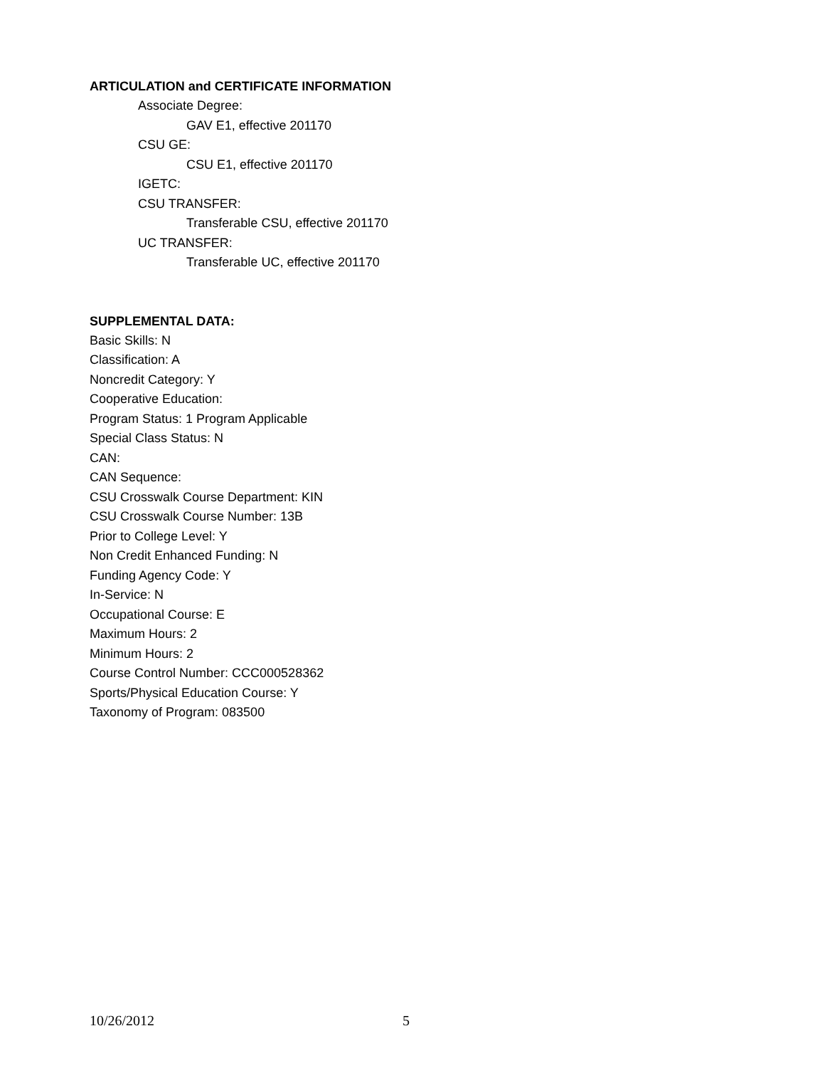ARTICULATION and CERTIFICATE INFORMATION
Associate Degree:
GAV E1, effective 201170
CSU GE:
CSU E1, effective 201170
IGETC:
CSU TRANSFER:
Transferable CSU, effective 201170
UC TRANSFER:
Transferable UC, effective 201170
SUPPLEMENTAL DATA:
Basic Skills: N
Classification: A
Noncredit Category: Y
Cooperative Education:
Program Status: 1 Program Applicable
Special Class Status: N
CAN:
CAN Sequence:
CSU Crosswalk Course Department: KIN
CSU Crosswalk Course Number: 13B
Prior to College Level: Y
Non Credit Enhanced Funding: N
Funding Agency Code: Y
In-Service: N
Occupational Course: E
Maximum Hours: 2
Minimum Hours: 2
Course Control Number: CCC000528362
Sports/Physical Education Course: Y
Taxonomy of Program: 083500
10/26/2012 5